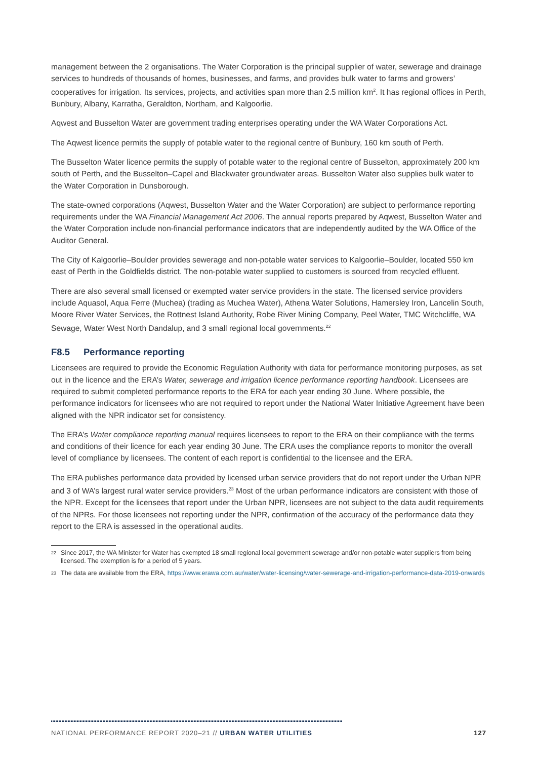management between the 2 organisations. The Water Corporation is the principal supplier of water, sewerage and drainage services to hundreds of thousands of homes, businesses, and farms, and provides bulk water to farms and growers’ cooperatives for irrigation. Its services, projects, and activities span more than 2.5 million km<sup>2</sup>. It has regional offices in Perth, Bunbury, Albany, Karratha, Geraldton, Northam, and Kalgoorlie.
Aqwest and Busselton Water are government trading enterprises operating under the WA Water Corporations Act.
The Aqwest licence permits the supply of potable water to the regional centre of Bunbury, 160 km south of Perth.
The Busselton Water licence permits the supply of potable water to the regional centre of Busselton, approximately 200 km south of Perth, and the Busselton–Capel and Blackwater groundwater areas. Busselton Water also supplies bulk water to the Water Corporation in Dunsborough.
The state-owned corporations (Aqwest, Busselton Water and the Water Corporation) are subject to performance reporting requirements under the WA Financial Management Act 2006. The annual reports prepared by Aqwest, Busselton Water and the Water Corporation include non-financial performance indicators that are independently audited by the WA Office of the Auditor General.
The City of Kalgoorlie–Boulder provides sewerage and non-potable water services to Kalgoorlie–Boulder, located 550 km east of Perth in the Goldfields district. The non-potable water supplied to customers is sourced from recycled effluent.
There are also several small licensed or exempted water service providers in the state. The licensed service providers include Aquasol, Aqua Ferre (Muchea) (trading as Muchea Water), Athena Water Solutions, Hamersley Iron, Lancelin South, Moore River Water Services, the Rottnest Island Authority, Robe River Mining Company, Peel Water, TMC Witchcliffe, WA Sewage, Water West North Dandalup, and 3 small regional local governments.<sup>22</sup>
F8.5 Performance reporting
Licensees are required to provide the Economic Regulation Authority with data for performance monitoring purposes, as set out in the licence and the ERA’s Water, sewerage and irrigation licence performance reporting handbook. Licensees are required to submit completed performance reports to the ERA for each year ending 30 June. Where possible, the performance indicators for licensees who are not required to report under the National Water Initiative Agreement have been aligned with the NPR indicator set for consistency.
The ERA’s Water compliance reporting manual requires licensees to report to the ERA on their compliance with the terms and conditions of their licence for each year ending 30 June. The ERA uses the compliance reports to monitor the overall level of compliance by licensees. The content of each report is confidential to the licensee and the ERA.
The ERA publishes performance data provided by licensed urban service providers that do not report under the Urban NPR and 3 of WA’s largest rural water service providers.<sup>23</sup> Most of the urban performance indicators are consistent with those of the NPR. Except for the licensees that report under the Urban NPR, licensees are not subject to the data audit requirements of the NPRs. For those licensees not reporting under the NPR, confirmation of the accuracy of the performance data they report to the ERA is assessed in the operational audits.
<sup>22</sup>
Since 2017, the WA Minister for Water has exempted 18 small regional local government sewerage and/or non-potable water suppliers from being licensed. The exemption is for a period of 5 years.
<sup>23</sup>
The data are available from the ERA, https://www.erawa.com.au/water/water-licensing/water-sewerage-and-irrigation-performance-data-2019-onwards
NATIONAL PERFORMANCE REPORT 2020–21 // URBAN WATER UTILITIES 127